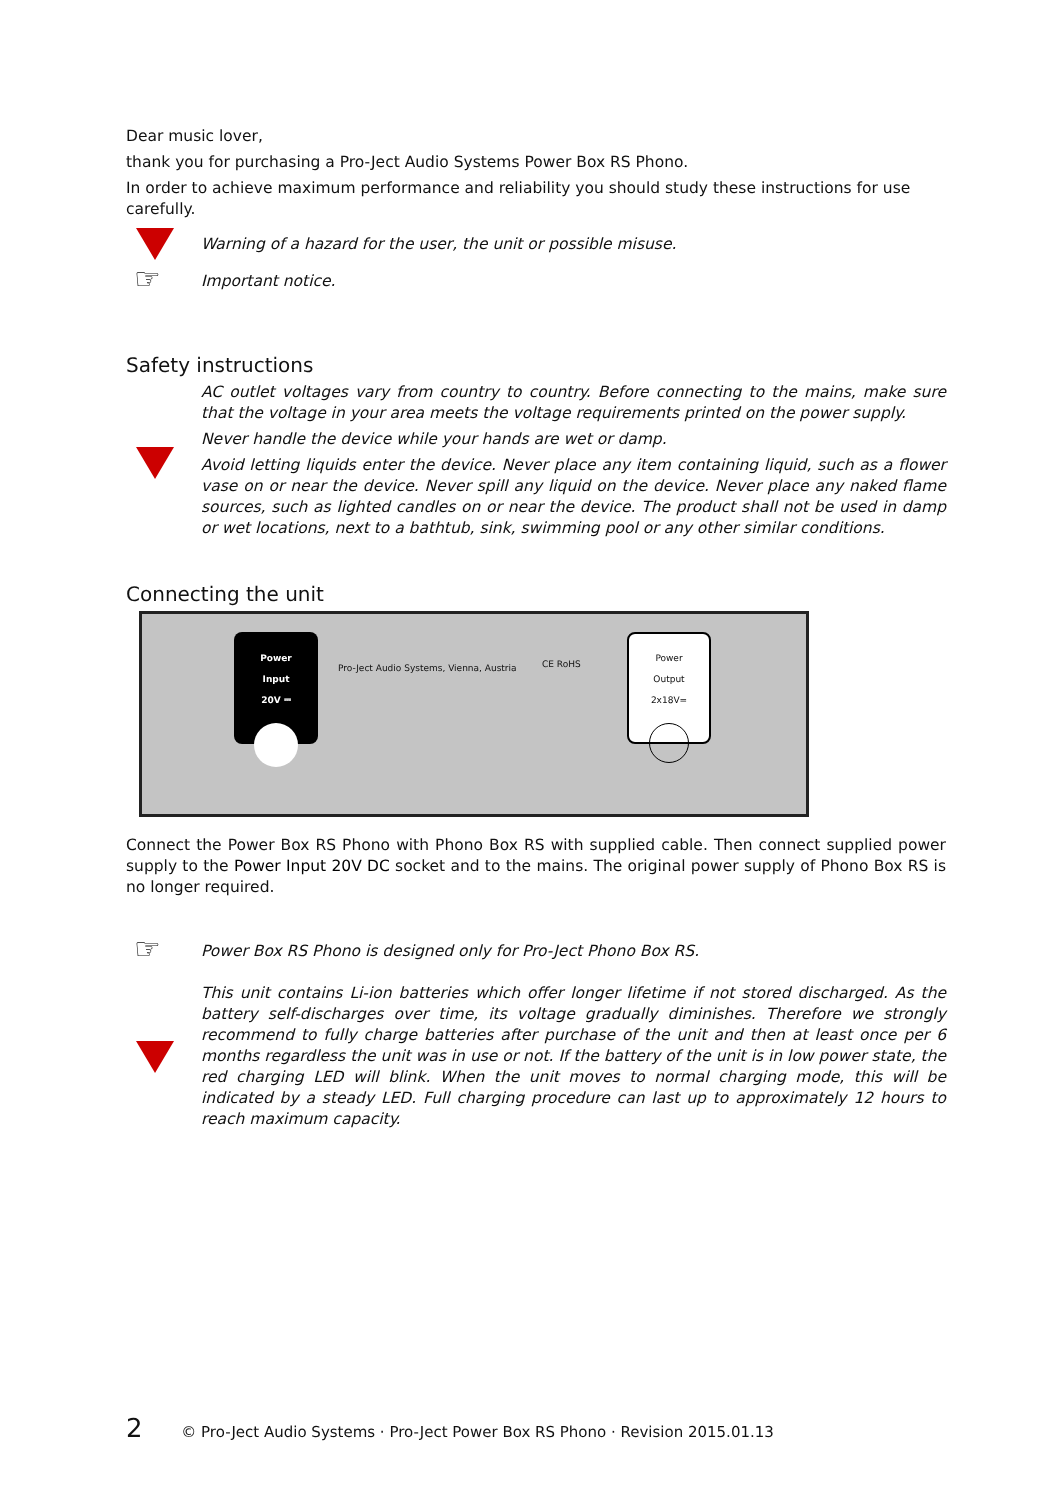Dear music lover,
thank you for purchasing a Pro-Ject Audio Systems Power Box RS Phono.
In order to achieve maximum performance and reliability you should study these instructions for use carefully.
Warning of a hazard for the user, the unit or possible misuse.
☞
Important notice.
Safety instructions
AC outlet voltages vary from country to country. Before connecting to the mains, make sure that the voltage in your area meets the voltage requirements printed on the power supply.
Never handle the device while your hands are wet or damp.
Avoid letting liquids enter the device. Never place any item containing liquid, such as a flower vase on or near the device. Never spill any liquid on the device. Never place any naked flame sources, such as lighted candles on or near the device. The product shall not be used in damp or wet locations, next to a bathtub, sink, swimming pool or any other similar conditions.
Connecting the unit
Power
Input
20V ⎓
Pro-Ject Audio Systems, Vienna, Austria
CE RoHS
Power
Output
2x18V=
Connect the Power Box RS Phono with Phono Box RS with supplied cable. Then connect supplied power supply to the Power Input 20V DC socket and to the mains. The original power supply of Phono Box RS is no longer required.
☞
Power Box RS Phono is designed only for Pro-Ject Phono Box RS.
This unit contains Li-ion batteries which offer longer lifetime if not stored discharged. As the battery self-discharges over time, its voltage gradually diminishes. Therefore we strongly recommend to fully charge batteries after purchase of the unit and then at least once per 6 months regardless the unit was in use or not. If the battery of the unit is in low power state, the red charging LED will blink. When the unit moves to normal charging mode, this will be indicated by a steady LED. Full charging procedure can last up to approximately 12 hours to reach maximum capacity.
2 © Pro-Ject Audio Systems · Pro-Ject Power Box RS Phono · Revision 2015.01.13